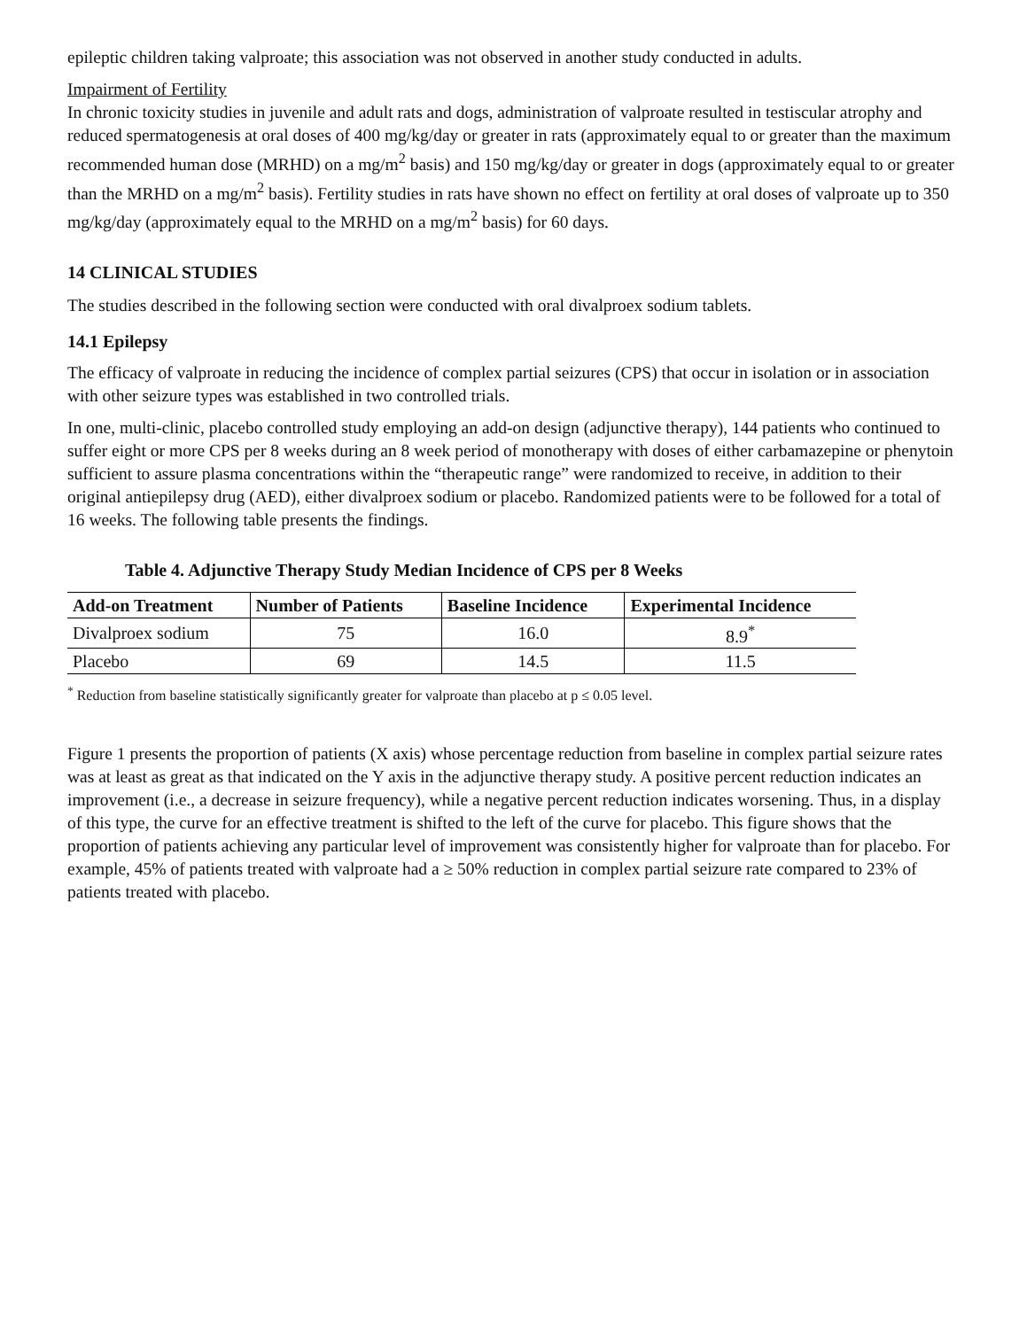epileptic children taking valproate; this association was not observed in another study conducted in adults.
Impairment of Fertility
In chronic toxicity studies in juvenile and adult rats and dogs, administration of valproate resulted in testiscular atrophy and reduced spermatogenesis at oral doses of 400 mg/kg/day or greater in rats (approximately equal to or greater than the maximum recommended human dose (MRHD) on a mg/m<sup>2</sup> basis) and 150 mg/kg/day or greater in dogs (approximately equal to or greater than the MRHD on a mg/m<sup>2</sup> basis). Fertility studies in rats have shown no effect on fertility at oral doses of valproate up to 350 mg/kg/day (approximately equal to the MRHD on a mg/m<sup>2</sup> basis) for 60 days.
14 CLINICAL STUDIES
The studies described in the following section were conducted with oral divalproex sodium tablets.
14.1 Epilepsy
The efficacy of valproate in reducing the incidence of complex partial seizures (CPS) that occur in isolation or in association with other seizure types was established in two controlled trials.
In one, multi-clinic, placebo controlled study employing an add-on design (adjunctive therapy), 144 patients who continued to suffer eight or more CPS per 8 weeks during an 8 week period of monotherapy with doses of either carbamazepine or phenytoin sufficient to assure plasma concentrations within the “therapeutic range” were randomized to receive, in addition to their original antiepilepsy drug (AED), either divalproex sodium or placebo. Randomized patients were to be followed for a total of 16 weeks. The following table presents the findings.
Table 4. Adjunctive Therapy Study Median Incidence of CPS per 8 Weeks
| Add-on Treatment | Number of Patients | Baseline Incidence | Experimental Incidence |
| --- | --- | --- | --- |
| Divalproex sodium | 75 | 16.0 | 8.9<sup>*</sup> |
| Placebo | 69 | 14.5 | 11.5 |
<sup>*</sup> Reduction from baseline statistically significantly greater for valproate than placebo at p ≤ 0.05 level.
Figure 1 presents the proportion of patients (X axis) whose percentage reduction from baseline in complex partial seizure rates was at least as great as that indicated on the Y axis in the adjunctive therapy study. A positive percent reduction indicates an improvement (i.e., a decrease in seizure frequency), while a negative percent reduction indicates worsening. Thus, in a display of this type, the curve for an effective treatment is shifted to the left of the curve for placebo. This figure shows that the proportion of patients achieving any particular level of improvement was consistently higher for valproate than for placebo. For example, 45% of patients treated with valproate had a ≥ 50% reduction in complex partial seizure rate compared to 23% of patients treated with placebo.